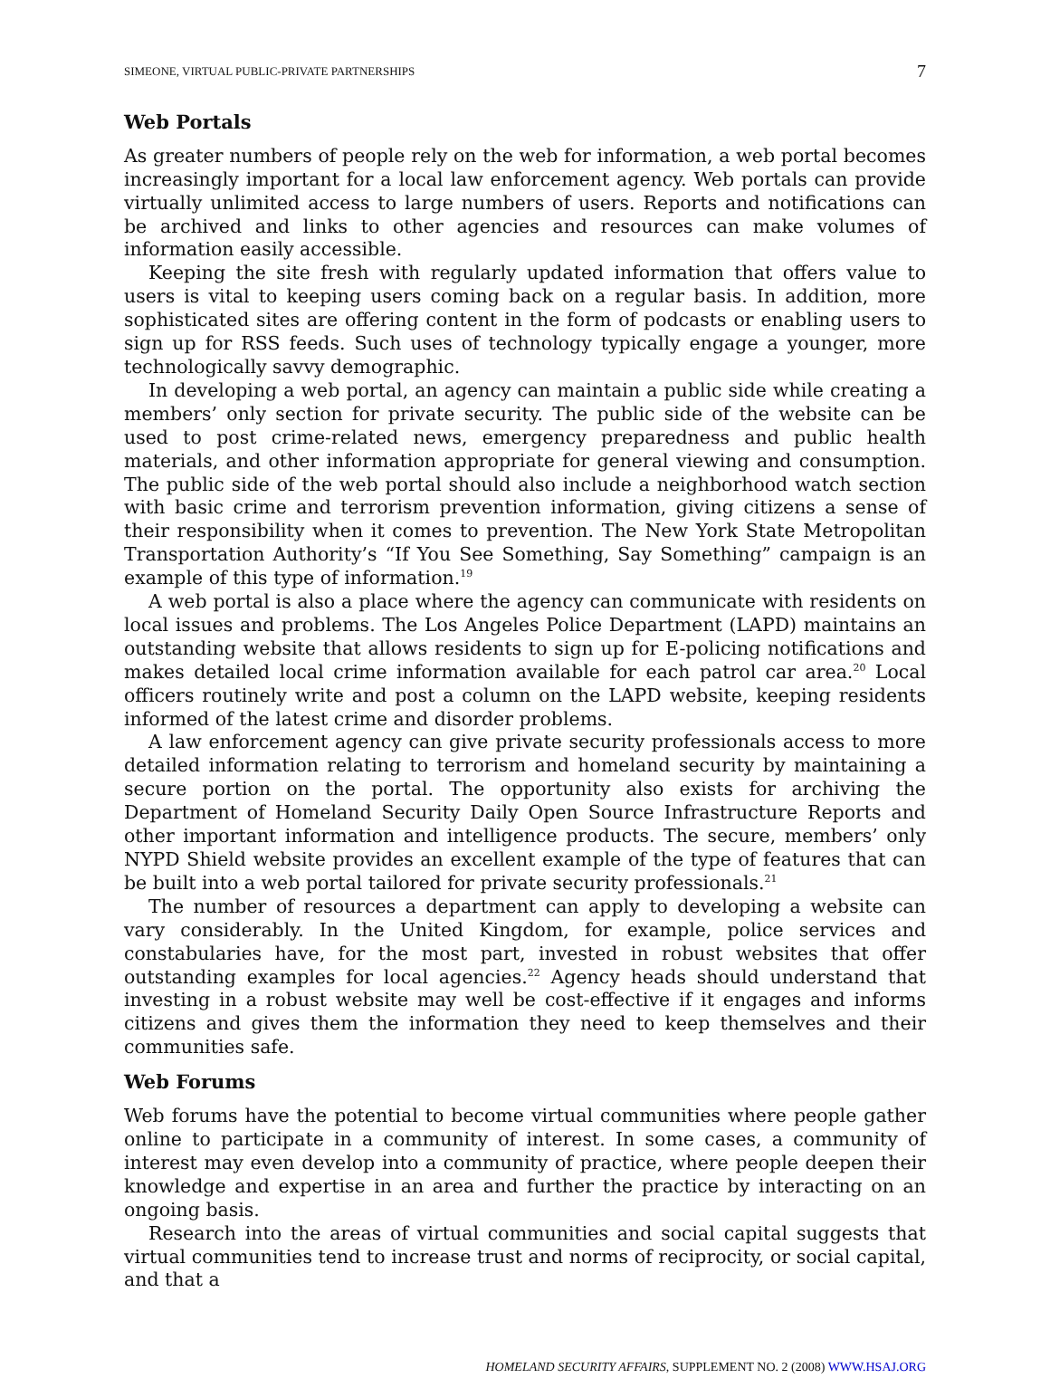SIMEONE, VIRTUAL PUBLIC-PRIVATE PARTNERSHIPS 7
Web Portals
As greater numbers of people rely on the web for information, a web portal becomes increasingly important for a local law enforcement agency. Web portals can provide virtually unlimited access to large numbers of users. Reports and notifications can be archived and links to other agencies and resources can make volumes of information easily accessible.
Keeping the site fresh with regularly updated information that offers value to users is vital to keeping users coming back on a regular basis. In addition, more sophisticated sites are offering content in the form of podcasts or enabling users to sign up for RSS feeds. Such uses of technology typically engage a younger, more technologically savvy demographic.
In developing a web portal, an agency can maintain a public side while creating a members’ only section for private security. The public side of the website can be used to post crime-related news, emergency preparedness and public health materials, and other information appropriate for general viewing and consumption. The public side of the web portal should also include a neighborhood watch section with basic crime and terrorism prevention information, giving citizens a sense of their responsibility when it comes to prevention. The New York State Metropolitan Transportation Authority’s “If You See Something, Say Something” campaign is an example of this type of information.<sup>19</sup>
A web portal is also a place where the agency can communicate with residents on local issues and problems. The Los Angeles Police Department (LAPD) maintains an outstanding website that allows residents to sign up for E-policing notifications and makes detailed local crime information available for each patrol car area.<sup>20</sup> Local officers routinely write and post a column on the LAPD website, keeping residents informed of the latest crime and disorder problems.
A law enforcement agency can give private security professionals access to more detailed information relating to terrorism and homeland security by maintaining a secure portion on the portal. The opportunity also exists for archiving the Department of Homeland Security Daily Open Source Infrastructure Reports and other important information and intelligence products. The secure, members’ only NYPD Shield website provides an excellent example of the type of features that can be built into a web portal tailored for private security professionals.<sup>21</sup>
The number of resources a department can apply to developing a website can vary considerably. In the United Kingdom, for example, police services and constabularies have, for the most part, invested in robust websites that offer outstanding examples for local agencies.<sup>22</sup> Agency heads should understand that investing in a robust website may well be cost-effective if it engages and informs citizens and gives them the information they need to keep themselves and their communities safe.
Web Forums
Web forums have the potential to become virtual communities where people gather online to participate in a community of interest. In some cases, a community of interest may even develop into a community of practice, where people deepen their knowledge and expertise in an area and further the practice by interacting on an ongoing basis.
Research into the areas of virtual communities and social capital suggests that virtual communities tend to increase trust and norms of reciprocity, or social capital, and that a
HOMELAND SECURITY AFFAIRS, SUPPLEMENT NO. 2 (2008) WWW.HSAJ.ORG